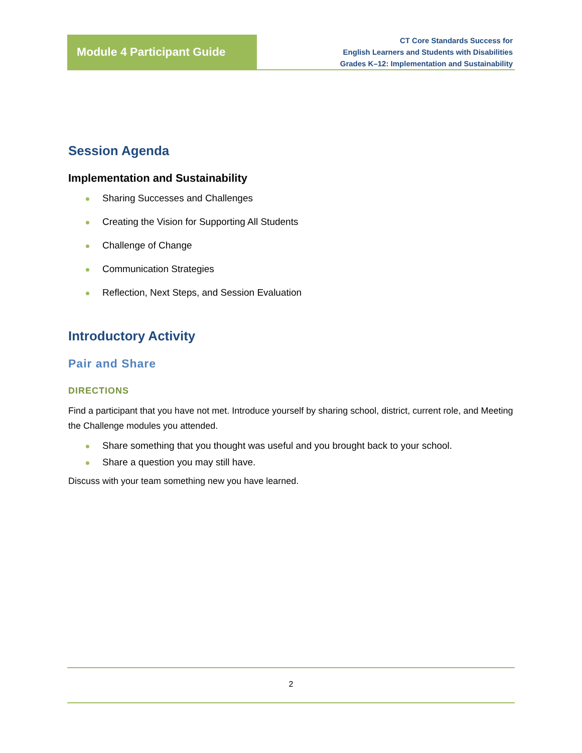Module 4 Participant Guide
CT Core Standards Success for
English Learners and Students with Disabilities
Grades K–12: Implementation and Sustainability
Session Agenda
Implementation and Sustainability
Sharing Successes and Challenges
Creating the Vision for Supporting All Students
Challenge of Change
Communication Strategies
Reflection, Next Steps, and Session Evaluation
Introductory Activity
Pair and Share
DIRECTIONS
Find a participant that you have not met. Introduce yourself by sharing school, district, current role, and Meeting the Challenge modules you attended.
Share something that you thought was useful and you brought back to your school.
Share a question you may still have.
Discuss with your team something new you have learned.
2